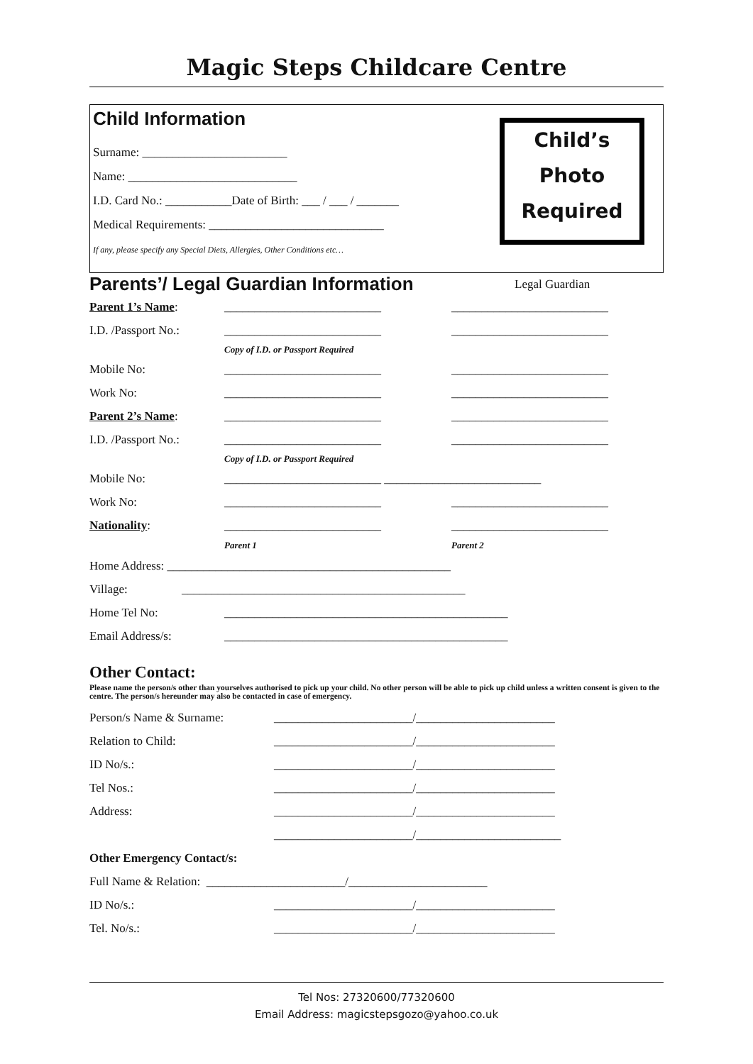Magic Steps Childcare Centre
Child Information
Child’s
Photo
Required
Surname: ________________________
Name: ____________________________
I.D. Card No.: ___________Date of Birth: ___ / ___ / _______
Medical Requirements: _____________________________
If any, please specify any Special Diets, Allergies, Other Conditions etc…
Parents’/ Legal Guardian Information
Legal Guardian
Parent 1’s Name: __________________________ __________________________
I.D. /Passport No.: __________________________ __________________________
Copy of I.D. or Passport Required
Mobile No: __________________________ __________________________
Work No: __________________________ __________________________
Parent 2’s Name: __________________________ __________________________
I.D. /Passport No.: __________________________ __________________________
Copy of I.D. or Passport Required
Mobile No: __________________________ __________________________
Work No: __________________________ __________________________
Nationality: __________________________ __________________________
Parent 1 Parent 2
Home Address: _______________________________________________
Village: _______________________________________________
Home Tel No: _______________________________________________
Email Address/s: _______________________________________________
Other Contact:
Please name the person/s other than yourselves authorised to pick up your child. No other person will be able to pick up child unless a written consent is given to the centre. The person/s hereunder may also be contacted in case of emergency.
Person/s Name & Surname: _______________________/_______________________
Relation to Child: _______________________/_______________________
ID No/s.: _______________________/_______________________
Tel Nos.: _______________________/_______________________
Address: _______________________/_______________________
_______________________/________________________
Other Emergency Contact/s:
Full Name & Relation: _______________________/_______________________
ID No/s.: _______________________/_______________________
Tel. No/s.: _______________________/_______________________
Tel Nos: 27320600/77320600
Email Address: magicstepsgozo@yahoo.co.uk